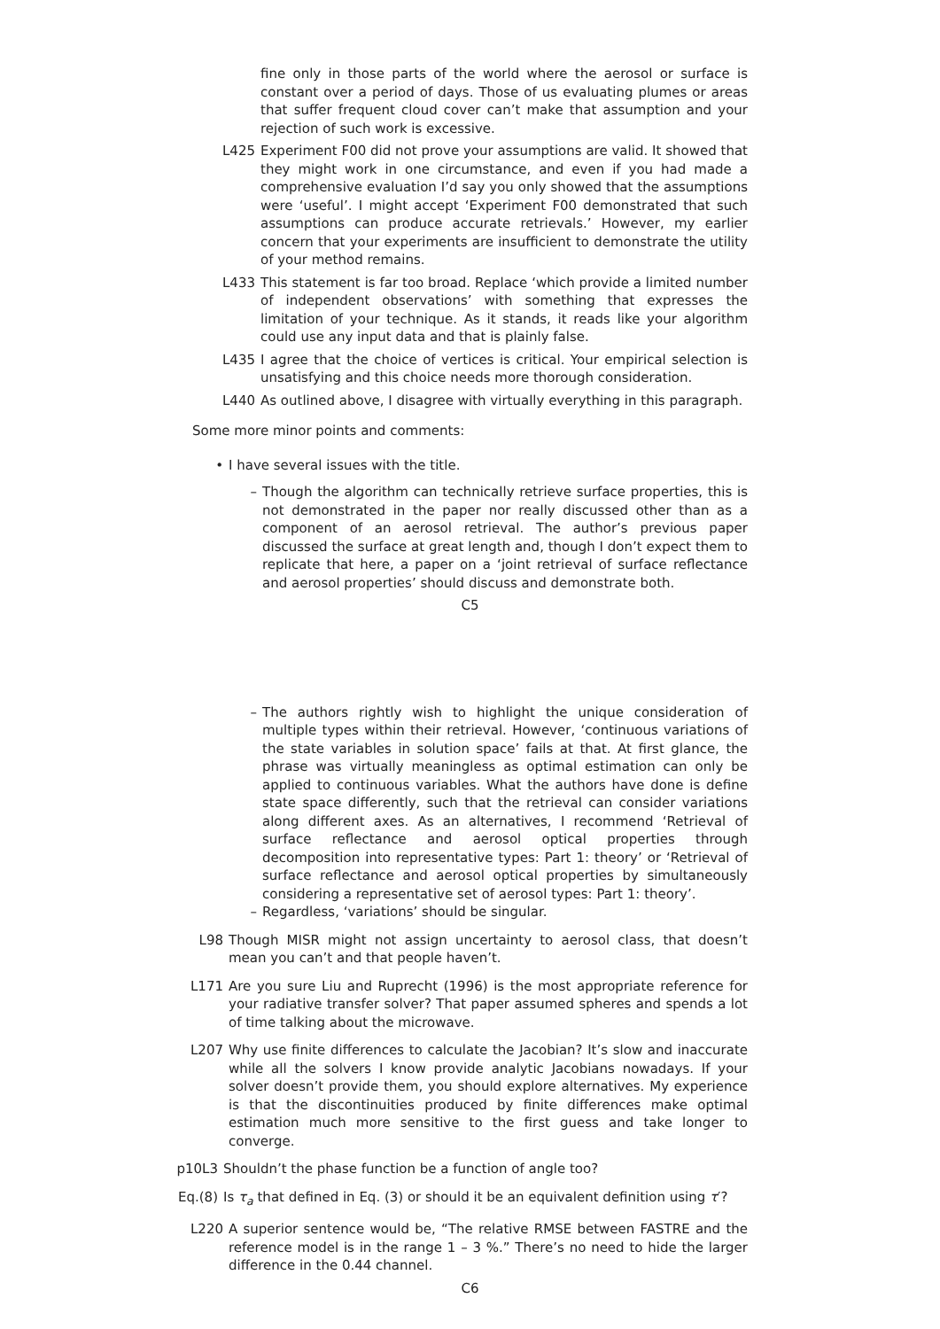fine only in those parts of the world where the aerosol or surface is constant over a period of days. Those of us evaluating plumes or areas that suffer frequent cloud cover can’t make that assumption and your rejection of such work is excessive.
L425 Experiment F00 did not prove your assumptions are valid. It showed that they might work in one circumstance, and even if you had made a comprehensive evaluation I’d say you only showed that the assumptions were ‘useful’. I might accept ‘Experiment F00 demonstrated that such assumptions can produce accurate retrievals.’ However, my earlier concern that your experiments are insufficient to demonstrate the utility of your method remains.
L433 This statement is far too broad. Replace ‘which provide a limited number of independent observations’ with something that expresses the limitation of your technique. As it stands, it reads like your algorithm could use any input data and that is plainly false.
L435 I agree that the choice of vertices is critical. Your empirical selection is unsatisfying and this choice needs more thorough consideration.
L440 As outlined above, I disagree with virtually everything in this paragraph.
Some more minor points and comments:
• I have several issues with the title.
– Though the algorithm can technically retrieve surface properties, this is not demonstrated in the paper nor really discussed other than as a component of an aerosol retrieval. The author’s previous paper discussed the surface at great length and, though I don’t expect them to replicate that here, a paper on a ‘joint retrieval of surface reflectance and aerosol properties’ should discuss and demonstrate both.
C5
– The authors rightly wish to highlight the unique consideration of multiple types within their retrieval. However, ‘continuous variations of the state variables in solution space’ fails at that. At first glance, the phrase was virtually meaningless as optimal estimation can only be applied to continuous variables. What the authors have done is define state space differently, such that the retrieval can consider variations along different axes. As an alternatives, I recommend ‘Retrieval of surface reflectance and aerosol optical properties through decomposition into representative types: Part 1: theory’ or ‘Retrieval of surface reflectance and aerosol optical properties by simultaneously considering a representative set of aerosol types: Part 1: theory’.
– Regardless, ‘variations’ should be singular.
L98 Though MISR might not assign uncertainty to aerosol class, that doesn’t mean you can’t and that people haven’t.
L171 Are you sure Liu and Ruprecht (1996) is the most appropriate reference for your radiative transfer solver? That paper assumed spheres and spends a lot of time talking about the microwave.
L207 Why use finite differences to calculate the Jacobian? It’s slow and inaccurate while all the solvers I know provide analytic Jacobians nowadays. If your solver doesn’t provide them, you should explore alternatives. My experience is that the discontinuities produced by finite differences make optimal estimation much more sensitive to the first guess and take longer to converge.
p10L3 Shouldn’t the phase function be a function of angle too?
Eq.(8) Is τ<sub>a</sub> that defined in Eq. (3) or should it be an equivalent definition using τ′?
L220 A superior sentence would be, “The relative RMSE between FASTRE and the reference model is in the range 1 – 3 %.” There’s no need to hide the larger difference in the 0.44 channel.
C6